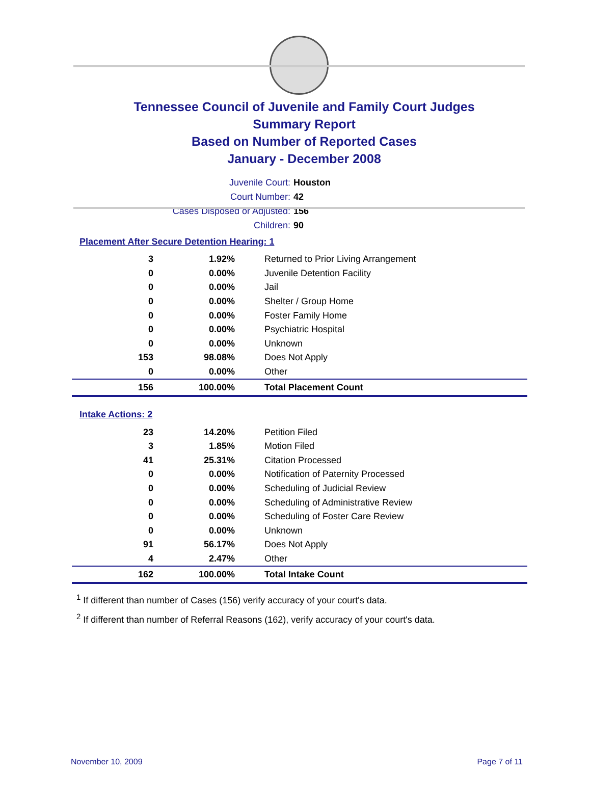Tennessee Council of Juvenile and Family Court Judges
Summary Report
Based on Number of Reported Cases
January - December 2008
Juvenile Court: Houston
Court Number: 42
Cases Disposed or Adjusted: 156
Children: 90
Placement After Secure Detention Hearing: 1
| 3 | 1.92% | Returned to Prior Living Arrangement |
| 0 | 0.00% | Juvenile Detention Facility |
| 0 | 0.00% | Jail |
| 0 | 0.00% | Shelter / Group Home |
| 0 | 0.00% | Foster Family Home |
| 0 | 0.00% | Psychiatric Hospital |
| 0 | 0.00% | Unknown |
| 153 | 98.08% | Does Not Apply |
| 0 | 0.00% | Other |
| 156 | 100.00% | Total Placement Count |
Intake Actions: 2
| 23 | 14.20% | Petition Filed |
| 3 | 1.85% | Motion Filed |
| 41 | 25.31% | Citation Processed |
| 0 | 0.00% | Notification of Paternity Processed |
| 0 | 0.00% | Scheduling of Judicial Review |
| 0 | 0.00% | Scheduling of Administrative Review |
| 0 | 0.00% | Scheduling of Foster Care Review |
| 0 | 0.00% | Unknown |
| 91 | 56.17% | Does Not Apply |
| 4 | 2.47% | Other |
| 162 | 100.00% | Total Intake Count |
<sup>1</sup> If different than number of Cases (156) verify accuracy of your court's data.
<sup>2</sup> If different than number of Referral Reasons (162), verify accuracy of your court's data.
November 10, 2009 Page 7 of 11